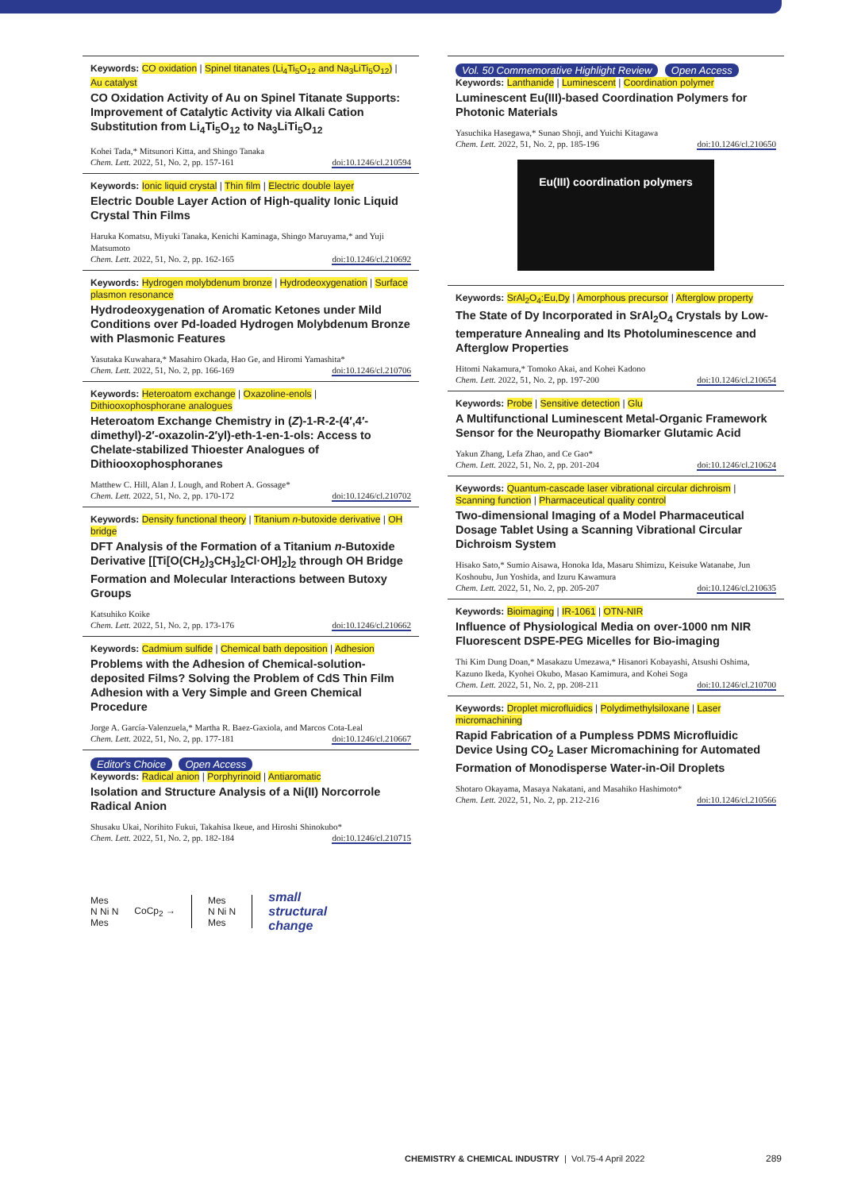Keywords: CO oxidation | Spinel titanates (Li<sub>4</sub>Ti<sub>5</sub>O<sub>12</sub> and Na<sub>3</sub>LiTi<sub>5</sub>O<sub>12</sub>) | Au catalyst
CO Oxidation Activity of Au on Spinel Titanate Supports: Improvement of Catalytic Activity via Alkali Cation Substitution from Li<sub>4</sub>Ti<sub>5</sub>O<sub>12</sub> to Na<sub>3</sub>LiTi<sub>5</sub>O<sub>12</sub>
Kohei Tada,* Mitsunori Kitta, and Shingo Tanaka
Chem. Lett. 2022, 51, No. 2, pp. 157-161 doi:10.1246/cl.210594
Keywords: Ionic liquid crystal | Thin film | Electric double layer
Electric Double Layer Action of High-quality Ionic Liquid Crystal Thin Films
Haruka Komatsu, Miyuki Tanaka, Kenichi Kaminaga, Shingo Maruyama,* and Yuji Matsumoto
Chem. Lett. 2022, 51, No. 2, pp. 162-165 doi:10.1246/cl.210692
Keywords: Hydrogen molybdenum bronze | Hydrodeoxygenation | Surface plasmon resonance
Hydrodeoxygenation of Aromatic Ketones under Mild Conditions over Pd-loaded Hydrogen Molybdenum Bronze with Plasmonic Features
Yasutaka Kuwahara,* Masahiro Okada, Hao Ge, and Hiromi Yamashita*
Chem. Lett. 2022, 51, No. 2, pp. 166-169 doi:10.1246/cl.210706
Keywords: Heteroatom exchange | Oxazoline-enols | Dithiooxophosphorane analogues
Heteroatom Exchange Chemistry in (Z)-1-R-2-(4′,4′-dimethyl)-2′-oxazolin-2′yl)-eth-1-en-1-ols: Access to Chelate-stabilized Thioester Analogues of Dithiooxophosphoranes
Matthew C. Hill, Alan J. Lough, and Robert A. Gossage*
Chem. Lett. 2022, 51, No. 2, pp. 170-172 doi:10.1246/cl.210702
Keywords: Density functional theory | Titanium n-butoxide derivative | OH bridge
DFT Analysis of the Formation of a Titanium n-Butoxide Derivative [[Ti[O(CH<sub>2</sub>)<sub>3</sub>CH<sub>3</sub>]<sub>2</sub>Cl·OH]<sub>2</sub>]<sub>2</sub> through OH Bridge Formation and Molecular Interactions between Butoxy Groups
Katsuhiko Koike
Chem. Lett. 2022, 51, No. 2, pp. 173-176 doi:10.1246/cl.210662
Keywords: Cadmium sulfide | Chemical bath deposition | Adhesion
Problems with the Adhesion of Chemical-solution-deposited Films? Solving the Problem of CdS Thin Film Adhesion with a Very Simple and Green Chemical Procedure
Jorge A. García-Valenzuela,* Martha R. Baez-Gaxiola, and Marcos Cota-Leal
Chem. Lett. 2022, 51, No. 2, pp. 177-181 doi:10.1246/cl.210667
Editor's Choice Open Access
Keywords: Radical anion | Porphyrinoid | Antiaromatic
Isolation and Structure Analysis of a Ni(II) Norcorrole Radical Anion
Shusaku Ukai, Norihito Fukui, Takahisa Ikeue, and Hiroshi Shinokubo*
Chem. Lett. 2022, 51, No. 2, pp. 182-184 doi:10.1246/cl.210715
Mes
N Ni N
Mes
CoCp<sub>2</sub> →
Mes
N Ni N
Mes
small
structural
change
Vol. 50 Commemorative Highlight Review Open Access
Keywords: Lanthanide | Luminescent | Coordination polymer
Luminescent Eu(III)-based Coordination Polymers for Photonic Materials
Yasuchika Hasegawa,* Sunao Shoji, and Yuichi Kitagawa
Chem. Lett. 2022, 51, No. 2, pp. 185-196 doi:10.1246/cl.210650
Eu(III) coordination polymers
Keywords: SrAl<sub>2</sub>O<sub>4</sub>:Eu,Dy | Amorphous precursor | Afterglow property
The State of Dy Incorporated in SrAl<sub>2</sub>O<sub>4</sub> Crystals by Low-temperature Annealing and Its Photoluminescence and Afterglow Properties
Hitomi Nakamura,* Tomoko Akai, and Kohei Kadono
Chem. Lett. 2022, 51, No. 2, pp. 197-200 doi:10.1246/cl.210654
Keywords: Probe | Sensitive detection | Glu
A Multifunctional Luminescent Metal-Organic Framework Sensor for the Neuropathy Biomarker Glutamic Acid
Yakun Zhang, Lefa Zhao, and Ce Gao*
Chem. Lett. 2022, 51, No. 2, pp. 201-204 doi:10.1246/cl.210624
Keywords: Quantum-cascade laser vibrational circular dichroism | Scanning function | Pharmaceutical quality control
Two-dimensional Imaging of a Model Pharmaceutical Dosage Tablet Using a Scanning Vibrational Circular Dichroism System
Hisako Sato,* Sumio Aisawa, Honoka Ida, Masaru Shimizu, Keisuke Watanabe, Jun Koshoubu, Jun Yoshida, and Izuru Kawamura
Chem. Lett. 2022, 51, No. 2, pp. 205-207 doi:10.1246/cl.210635
Keywords: Bioimaging | IR-1061 | OTN-NIR
Influence of Physiological Media on over-1000 nm NIR Fluorescent DSPE-PEG Micelles for Bio-imaging
Thi Kim Dung Doan,* Masakazu Umezawa,* Hisanori Kobayashi, Atsushi Oshima, Kazuno Ikeda, Kyohei Okubo, Masao Kamimura, and Kohei Soga
Chem. Lett. 2022, 51, No. 2, pp. 208-211 doi:10.1246/cl.210700
Keywords: Droplet microfluidics | Polydimethylsiloxane | Laser micromachining
Rapid Fabrication of a Pumpless PDMS Microfluidic Device Using CO<sub>2</sub> Laser Micromachining for Automated Formation of Monodisperse Water-in-Oil Droplets
Shotaro Okayama, Masaya Nakatani, and Masahiko Hashimoto*
Chem. Lett. 2022, 51, No. 2, pp. 212-216 doi:10.1246/cl.210566
CHEMISTRY & CHEMICAL INDUSTRY | Vol.75-4 April 2022
289